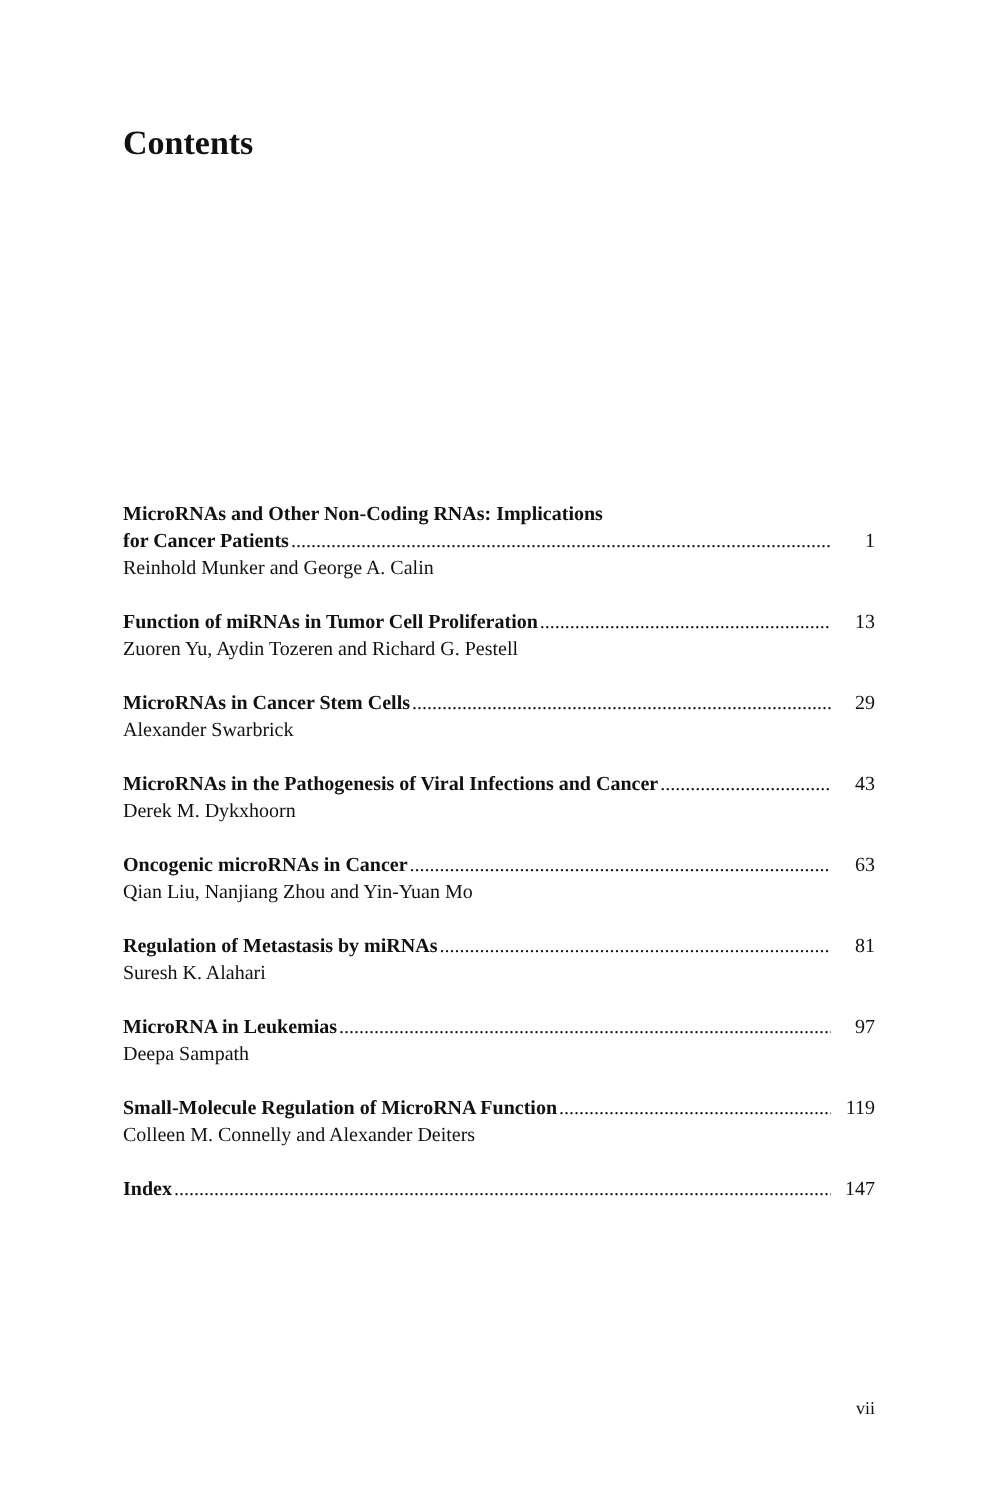Contents
MicroRNAs and Other Non-Coding RNAs: Implications
for Cancer Patients 1
Reinhold Munker and George A. Calin
Function of miRNAs in Tumor Cell Proliferation 13
Zuoren Yu, Aydin Tozeren and Richard G. Pestell
MicroRNAs in Cancer Stem Cells 29
Alexander Swarbrick
MicroRNAs in the Pathogenesis of Viral Infections and Cancer 43
Derek M. Dykxhoorn
Oncogenic microRNAs in Cancer 63
Qian Liu, Nanjiang Zhou and Yin-Yuan Mo
Regulation of Metastasis by miRNAs 81
Suresh K. Alahari
MicroRNA in Leukemias 97
Deepa Sampath
Small-Molecule Regulation of MicroRNA Function 119
Colleen M. Connelly and Alexander Deiters
Index 147
vii